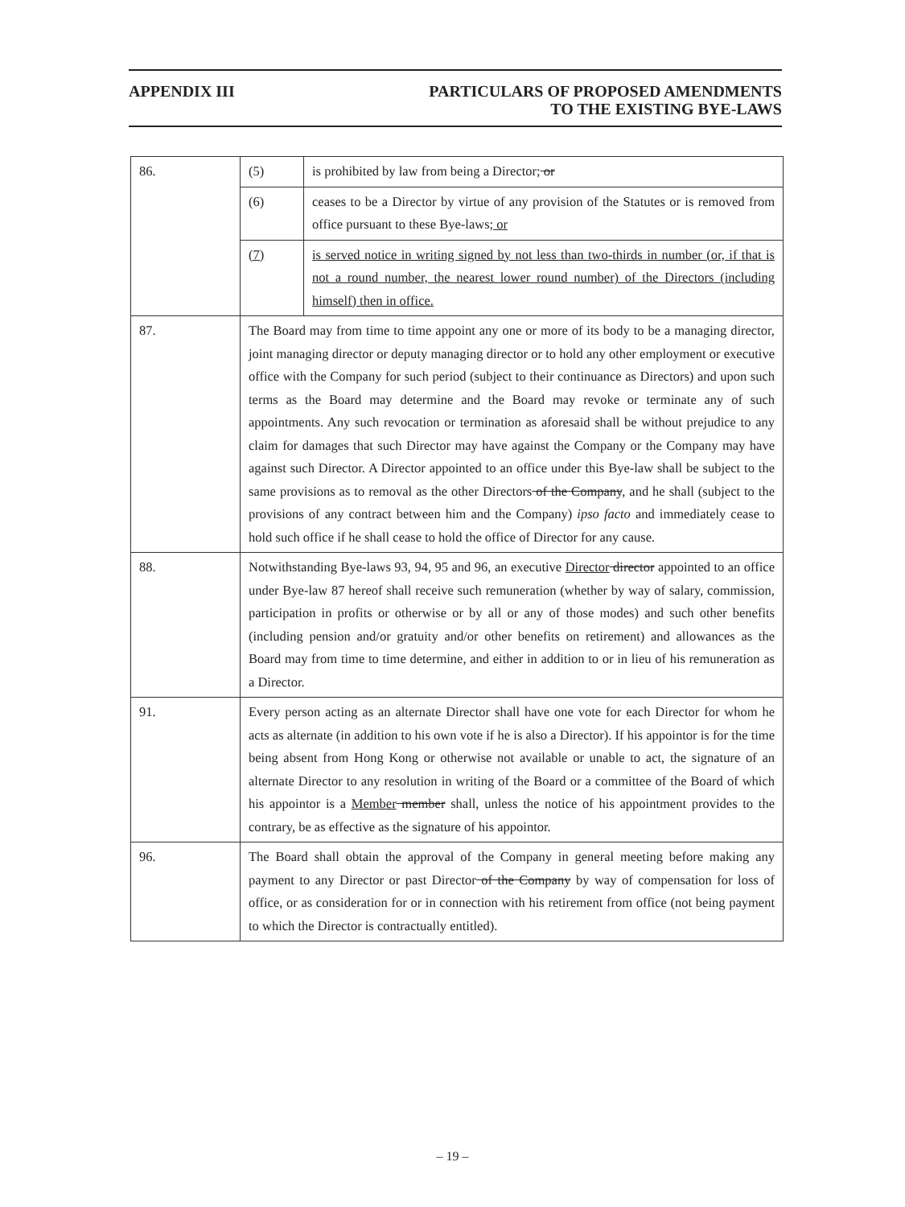APPENDIX III PARTICULARS OF PROPOSED AMENDMENTS
TO THE EXISTING BYE-LAWS
| 86. | (5) | is prohibited by law from being a Director; or |
| | (6) | ceases to be a Director by virtue of any provision of the Statutes or is removed from office pursuant to these Bye-laws; or |
| | (7) | is served notice in writing signed by not less than two-thirds in number (or, if that is not a round number, the nearest lower round number) of the Directors (including himself) then in office. |
| 87. | The Board may from time to time appoint any one or more of its body to be a managing director, joint managing director or deputy managing director or to hold any other employment or executive office with the Company for such period (subject to their continuance as Directors) and upon such terms as the Board may determine and the Board may revoke or terminate any of such appointments. Any such revocation or termination as aforesaid shall be without prejudice to any claim for damages that such Director may have against the Company or the Company may have against such Director. A Director appointed to an office under this Bye-law shall be subject to the same provisions as to removal as the other Directors of the Company , and he shall (subject to the provisions of any contract between him and the Company) ipso facto and immediately cease to hold such office if he shall cease to hold the office of Director for any cause. | |
| 88. | Notwithstanding Bye-laws 93, 94, 95 and 96, an executive Director director appointed to an office under Bye-law 87 hereof shall receive such remuneration (whether by way of salary, commission, participation in profits or otherwise or by all or any of those modes) and such other benefits (including pension and/or gratuity and/or other benefits on retirement) and allowances as the Board may from time to time determine, and either in addition to or in lieu of his remuneration as a Director. | |
| 91. | Every person acting as an alternate Director shall have one vote for each Director for whom he acts as alternate (in addition to his own vote if he is also a Director). If his appointor is for the time being absent from Hong Kong or otherwise not available or unable to act, the signature of an alternate Director to any resolution in writing of the Board or a committee of the Board of which his appointor is a Member member shall, unless the notice of his appointment provides to the contrary, be as effective as the signature of his appointor. | |
| 96. | The Board shall obtain the approval of the Company in general meeting before making any payment to any Director or past Director of the Company by way of compensation for loss of office, or as consideration for or in connection with his retirement from office (not being payment to which the Director is contractually entitled). | |
– 19 –